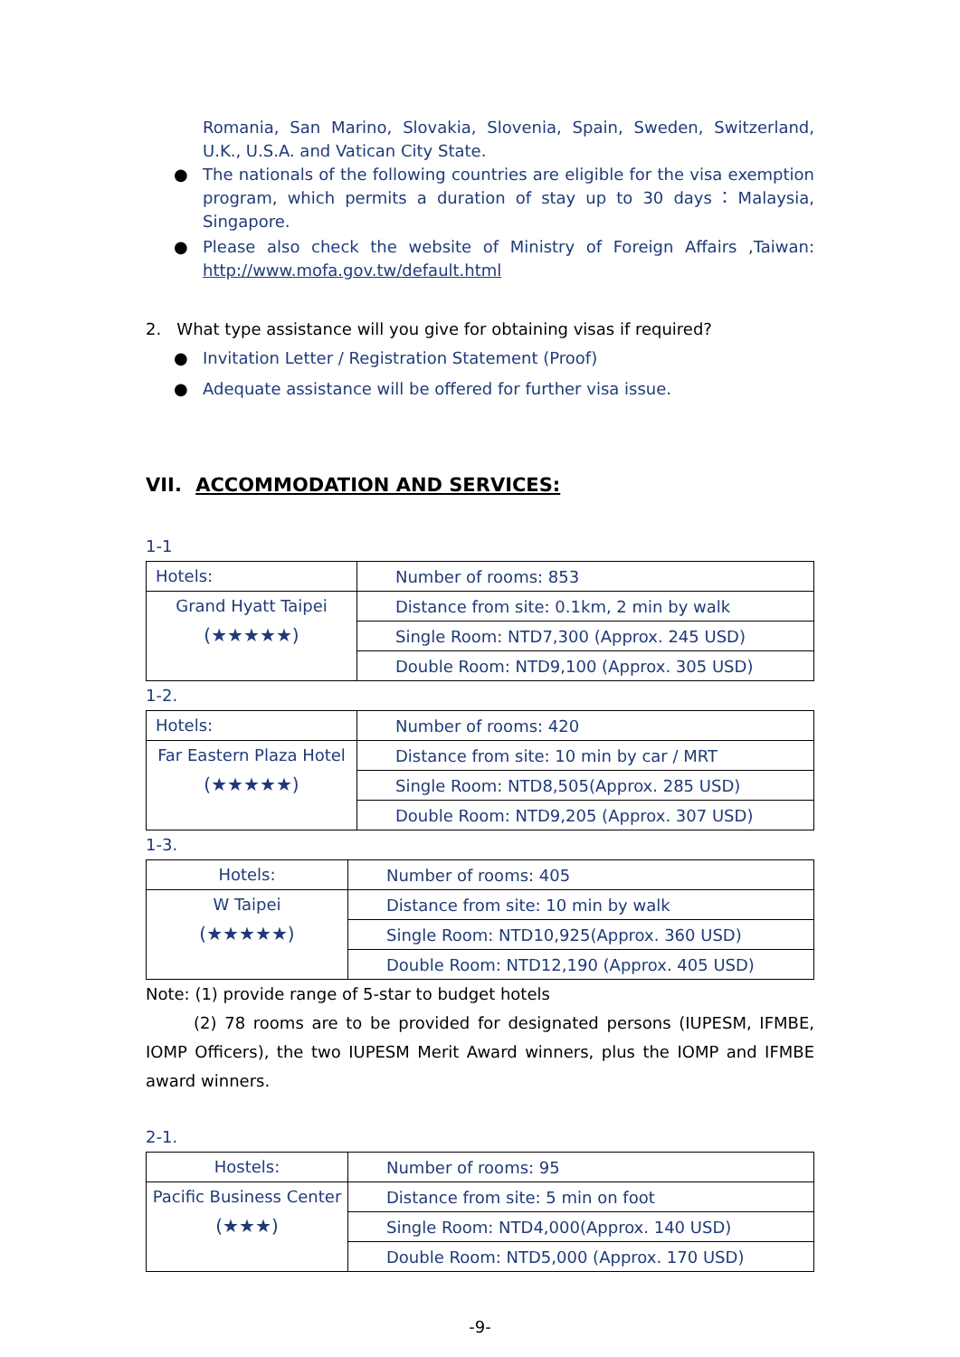Romania, San Marino, Slovakia, Slovenia, Spain, Sweden, Switzerland, U.K., U.S.A. and Vatican City State.
● The nationals of the following countries are eligible for the visa exemption program, which permits a duration of stay up to 30 days：Malaysia, Singapore.
● Please also check the website of Ministry of Foreign Affairs ,Taiwan: http://www.mofa.gov.tw/default.html
2. What type assistance will you give for obtaining visas if required?
● Invitation Letter / Registration Statement (Proof)
● Adequate assistance will be offered for further visa issue.
VII. ACCOMMODATION AND SERVICES:
1-1
| Hotels: | Number of rooms: 853 |
| Grand Hyatt Taipei (★★★★★) | Distance from site: 0.1km, 2 min by walk |
| | Single Room: NTD7,300 (Approx. 245 USD) |
| | Double Room: NTD9,100 (Approx. 305 USD) |
1-2.
| Hotels: | Number of rooms: 420 |
| Far Eastern Plaza Hotel (★★★★★) | Distance from site: 10 min by car / MRT |
| | Single Room: NTD8,505(Approx. 285 USD) |
| | Double Room: NTD9,205 (Approx. 307 USD) |
1-3.
| Hotels: | Number of rooms: 405 |
| W Taipei (★★★★★) | Distance from site: 10 min by walk |
| | Single Room: NTD10,925(Approx. 360 USD) |
| | Double Room: NTD12,190 (Approx. 405 USD) |
Note: (1) provide range of 5-star to budget hotels
(2) 78 rooms are to be provided for designated persons (IUPESM, IFMBE, IOMP Officers), the two IUPESM Merit Award winners, plus the IOMP and IFMBE award winners.
2-1.
| Hostels: | Number of rooms: 95 |
| Pacific Business Center (★★★) | Distance from site: 5 min on foot |
| | Single Room: NTD4,000(Approx. 140 USD) |
| | Double Room: NTD5,000 (Approx. 170 USD) |
-9-